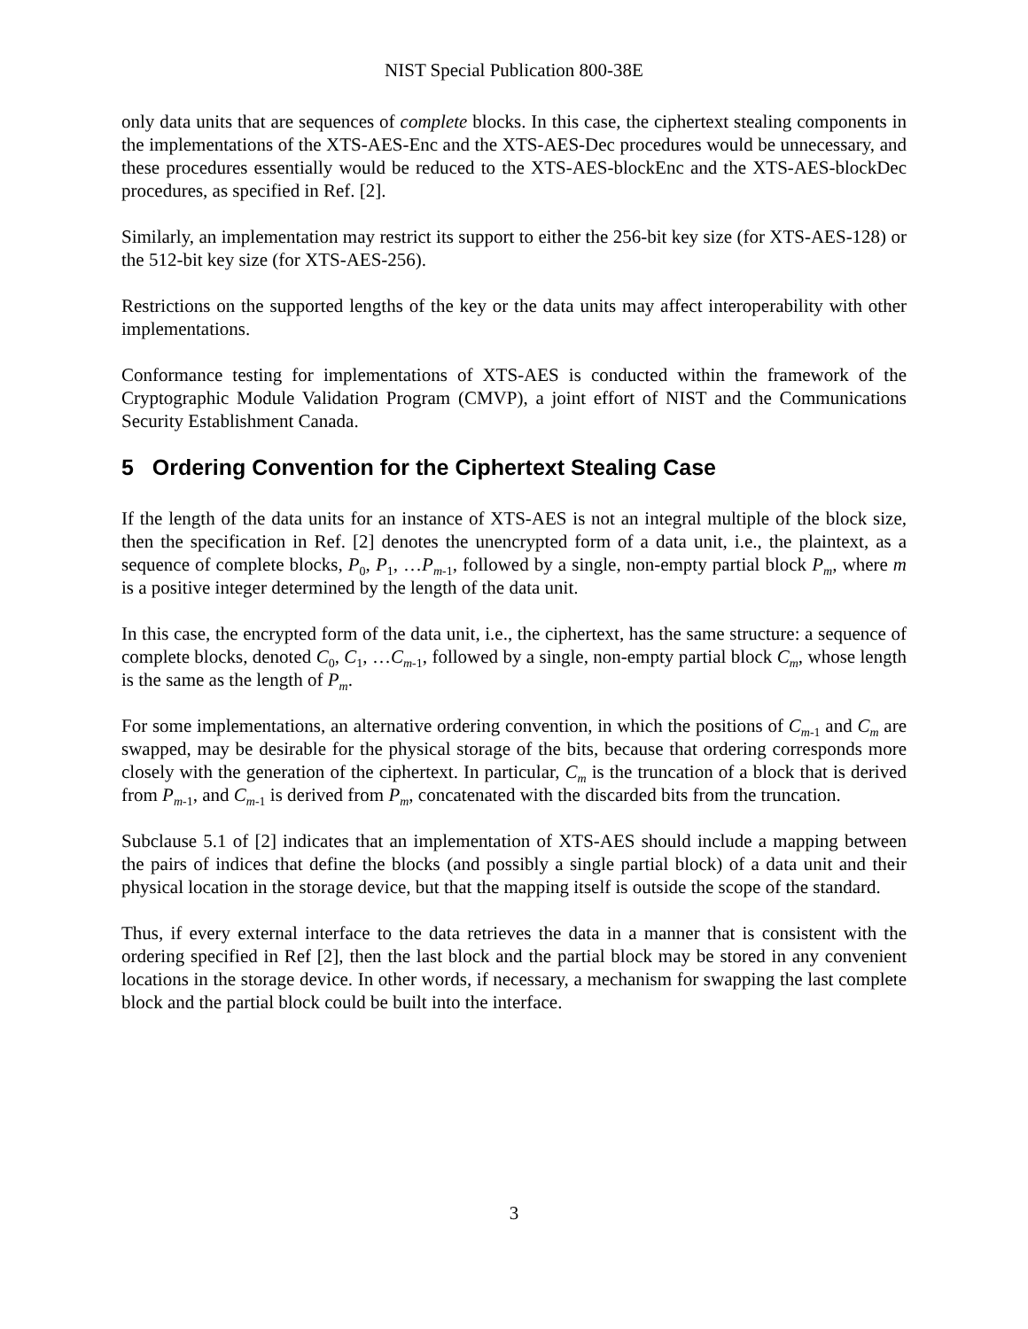NIST Special Publication 800-38E
only data units that are sequences of complete blocks. In this case, the ciphertext stealing components in the implementations of the XTS-AES-Enc and the XTS-AES-Dec procedures would be unnecessary, and these procedures essentially would be reduced to the XTS-AES-blockEnc and the XTS-AES-blockDec procedures, as specified in Ref. [2].
Similarly, an implementation may restrict its support to either the 256-bit key size (for XTS-AES-128) or the 512-bit key size (for XTS-AES-256).
Restrictions on the supported lengths of the key or the data units may affect interoperability with other implementations.
Conformance testing for implementations of XTS-AES is conducted within the framework of the Cryptographic Module Validation Program (CMVP), a joint effort of NIST and the Communications Security Establishment Canada.
5 Ordering Convention for the Ciphertext Stealing Case
If the length of the data units for an instance of XTS-AES is not an integral multiple of the block size, then the specification in Ref. [2] denotes the unencrypted form of a data unit, i.e., the plaintext, as a sequence of complete blocks, P<sub>0</sub>, P<sub>1</sub>, …P<sub>m-1</sub>, followed by a single, non-empty partial block P<sub>m</sub>, where m is a positive integer determined by the length of the data unit.
In this case, the encrypted form of the data unit, i.e., the ciphertext, has the same structure: a sequence of complete blocks, denoted C<sub>0</sub>, C<sub>1</sub>, …C<sub>m-1</sub>, followed by a single, non-empty partial block C<sub>m</sub>, whose length is the same as the length of P<sub>m</sub>.
For some implementations, an alternative ordering convention, in which the positions of C<sub>m-1</sub> and C<sub>m</sub> are swapped, may be desirable for the physical storage of the bits, because that ordering corresponds more closely with the generation of the ciphertext. In particular, C<sub>m</sub> is the truncation of a block that is derived from P<sub>m-1</sub>, and C<sub>m-1</sub> is derived from P<sub>m</sub>, concatenated with the discarded bits from the truncation.
Subclause 5.1 of [2] indicates that an implementation of XTS-AES should include a mapping between the pairs of indices that define the blocks (and possibly a single partial block) of a data unit and their physical location in the storage device, but that the mapping itself is outside the scope of the standard.
Thus, if every external interface to the data retrieves the data in a manner that is consistent with the ordering specified in Ref [2], then the last block and the partial block may be stored in any convenient locations in the storage device. In other words, if necessary, a mechanism for swapping the last complete block and the partial block could be built into the interface.
3